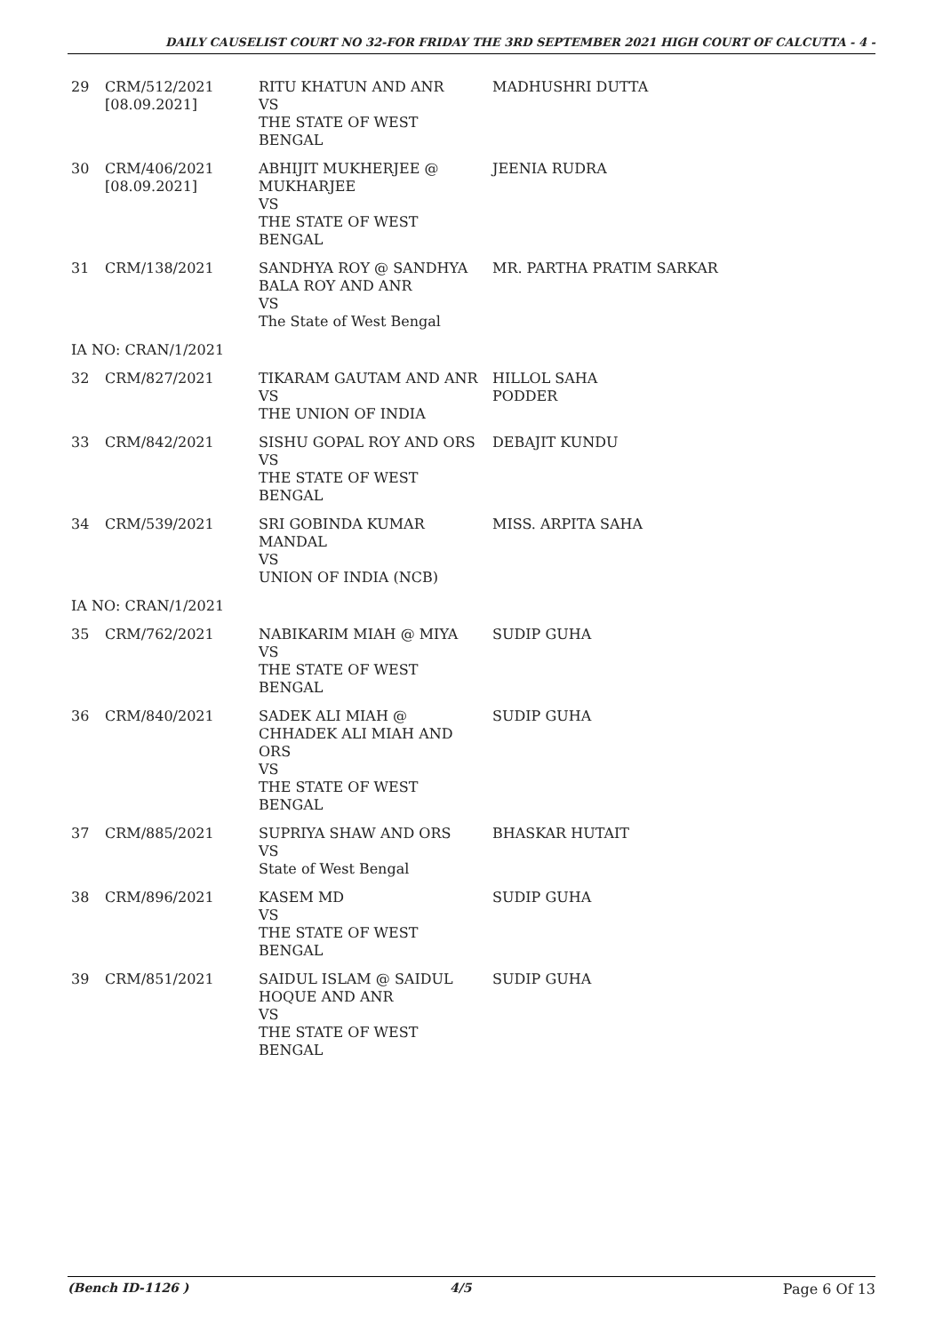DAILY CAUSELIST COURT NO 32-FOR FRIDAY THE 3RD SEPTEMBER 2021 HIGH COURT OF CALCUTTA - 4 -
| 29 | CRM/512/2021 [08.09.2021] | RITU KHATUN AND ANR VS THE STATE OF WEST BENGAL | MADHUSHRI DUTTA |
| 30 | CRM/406/2021 [08.09.2021] | ABHIJIT MUKHERJEE @ MUKHARJEE VS THE STATE OF WEST BENGAL | JEENIA RUDRA |
| 31 | CRM/138/2021 | SANDHYA ROY @ SANDHYA BALA ROY AND ANR VS The State of West Bengal | MR. PARTHA PRATIM SARKAR |
| IA NO: CRAN/1/2021 | | | |
| 32 | CRM/827/2021 | TIKARAM GAUTAM AND ANR VS THE UNION OF INDIA | HILLOL SAHA PODDER |
| 33 | CRM/842/2021 | SISHU GOPAL ROY AND ORS VS THE STATE OF WEST BENGAL | DEBAJIT KUNDU |
| 34 | CRM/539/2021 | SRI GOBINDA KUMAR MANDAL VS UNION OF INDIA (NCB) | MISS. ARPITA SAHA |
| IA NO: CRAN/1/2021 | | | |
| 35 | CRM/762/2021 | NABIKARIM MIAH @ MIYA VS THE STATE OF WEST BENGAL | SUDIP GUHA |
| 36 | CRM/840/2021 | SADEK ALI MIAH @ CHHADEK ALI MIAH AND ORS VS THE STATE OF WEST BENGAL | SUDIP GUHA |
| 37 | CRM/885/2021 | SUPRIYA SHAW AND ORS VS State of West Bengal | BHASKAR HUTAIT |
| 38 | CRM/896/2021 | KASEM MD VS THE STATE OF WEST BENGAL | SUDIP GUHA |
| 39 | CRM/851/2021 | SAIDUL ISLAM @ SAIDUL HOQUE AND ANR VS THE STATE OF WEST BENGAL | SUDIP GUHA |
(Bench ID-1126 ) 4/5 Page 6 Of 13